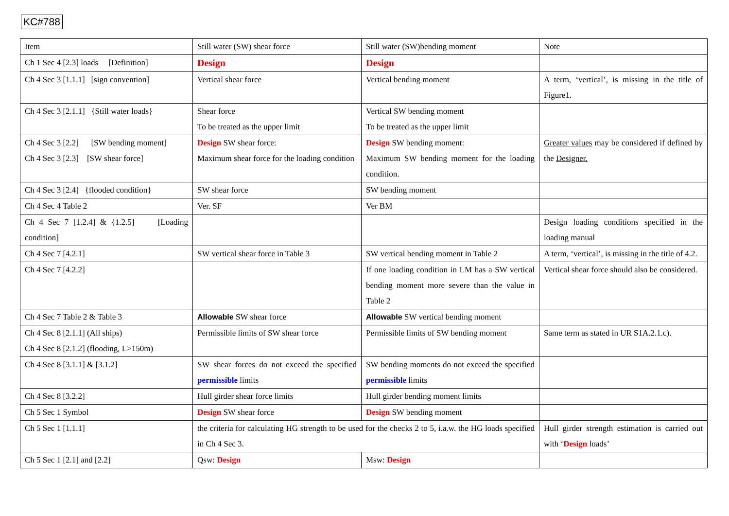KC#788
| Item | Still water (SW) shear force | Still water (SW)bending moment | Note |
| Ch 1 Sec 4 [2.3] loads [Definition] | Design | Design | |
| Ch 4 Sec 3 [1.1.1] [sign convention] | Vertical shear force | Vertical bending moment | A term, ‘vertical’, is missing in the title of Figure1. |
| Ch 4 Sec 3 [2.1.1] {Still water loads} | Shear force To be treated as the upper limit | Vertical SW bending moment To be treated as the upper limit | |
| Ch 4 Sec 3 [2.2] [SW bending moment] Ch 4 Sec 3 [2.3] [SW shear force] | Design SW shear force: Maximum shear force for the loading condition | Design SW bending moment: Maximum SW bending moment for the loading condition. | Greater values may be considered if defined by the Designer. |
| Ch 4 Sec 3 [2.4] {flooded condition} | SW shear force | SW bending moment | |
| Ch 4 Sec 4 Table 2 | Ver. SF | Ver BM | |
| Ch 4 Sec 7 [1.2.4] & {1.2.5] [Loading condition] | | | Design loading conditions specified in the loading manual |
| Ch 4 Sec 7 [4.2.1] | SW vertical shear force in Table 3 | SW vertical bending moment in Table 2 | A term, ‘vertical’, is missing in the title of 4.2. |
| Ch 4 Sec 7 [4.2.2] | | If one loading condition in LM has a SW vertical bending moment more severe than the value in Table 2 | Vertical shear force should also be considered. |
| Ch 4 Sec 7 Table 2 & Table 3 | Allowable SW shear force | Allowable SW vertical bending moment | |
| Ch 4 Sec 8 [2.1.1] (All ships) Ch 4 Sec 8 [2.1.2] (flooding, L>150m) | Permissible limits of SW shear force | Permissible limits of SW bending moment | Same term as stated in UR S1A.2.1.c). |
| Ch 4 Sec 8 [3.1.1] & [3.1.2] | SW shear forces do not exceed the specified permissible limits | SW bending moments do not exceed the specified permissible limits | |
| Ch 4 Sec 8 [3.2.2] | Hull girder shear force limits | Hull girder bending moment limits | |
| Ch 5 Sec 1 Symbol | Design SW shear force | Design SW bending moment | |
| Ch 5 Sec 1 [1.1.1] | the criteria for calculating HG strength to be used for the checks 2 to 5, i.a.w. the HG loads specified in Ch 4 Sec 3. | | Hull girder strength estimation is carried out with ‘ Design loads’ |
| Ch 5 Sec 1 [2.1] and [2.2] | Qsw: Design | Msw: Design | |